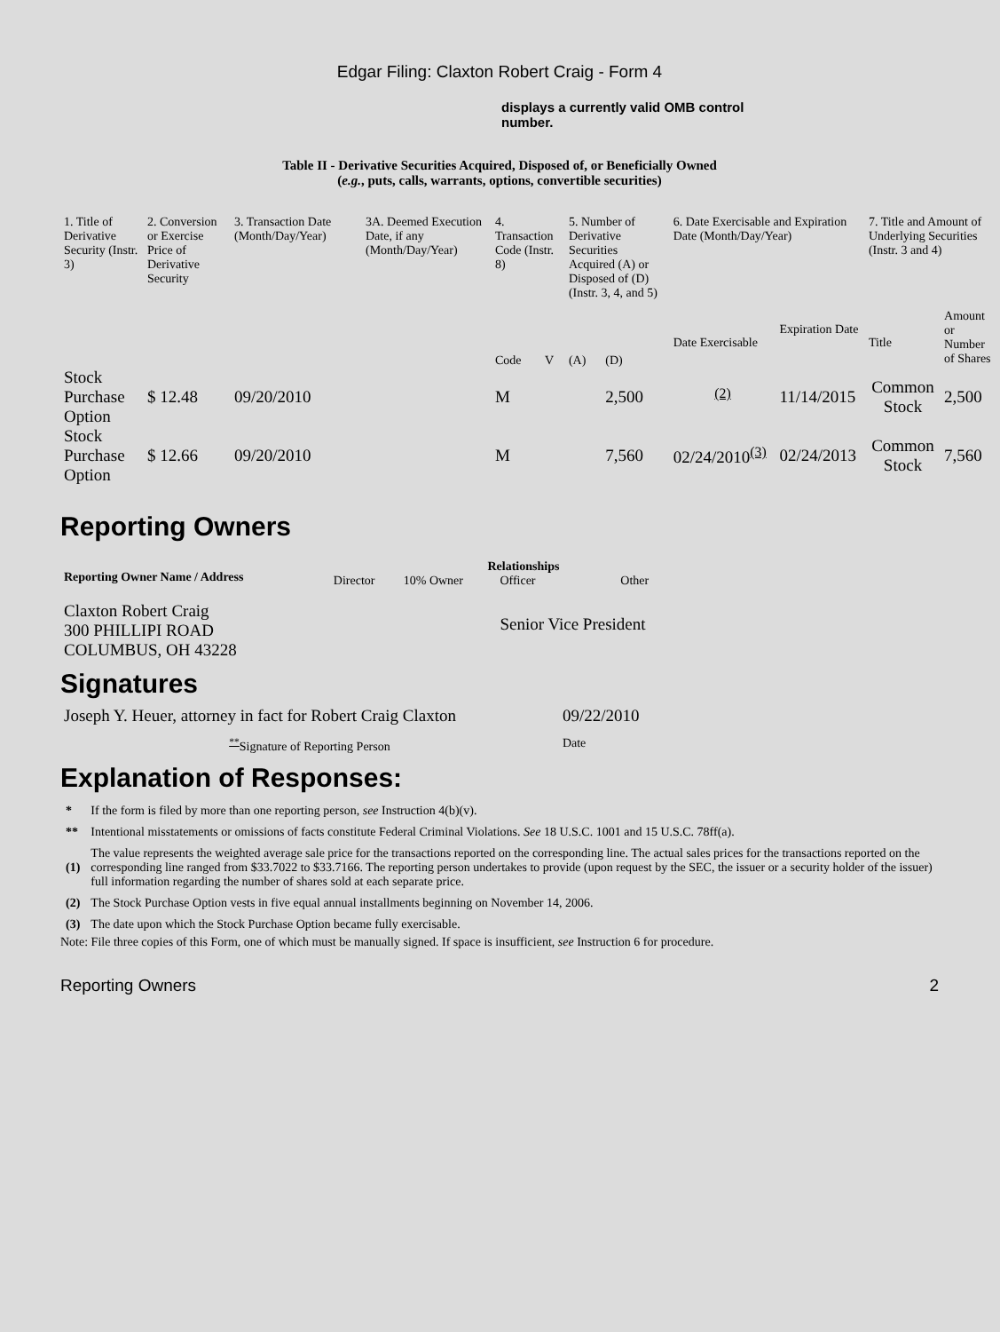Edgar Filing: Claxton Robert Craig - Form 4
displays a currently valid OMB control number.
Table II - Derivative Securities Acquired, Disposed of, or Beneficially Owned
(e.g., puts, calls, warrants, options, convertible securities)
| 1. Title of Derivative Security (Instr. 3) | 2. Conversion or Exercise Price of Derivative Security | 3. Transaction Date (Month/Day/Year) | 3A. Deemed Execution Date, if any (Month/Day/Year) | 4. Transaction Code (Instr. 8) | | 5. Number of Derivative Securities Acquired (A) or Disposed of (D) (Instr. 3, 4, and 5) | | 6. Date Exercisable and Expiration Date (Month/Day/Year) | | 7. Title and Amount of Underlying Securities (Instr. 3 and 4) | |
| --- | --- | --- | --- | --- | --- | --- | --- | --- | --- | --- | --- |
| | | | | Code | V | (A) | (D) | Date Exercisable | Expiration Date | Title | Amount or Number of Shares |
| Stock Purchase Option | $ 12.48 | 09/20/2010 | | M | | | 2,500 | <sup>(2)</sup> | 11/14/2015 | Common Stock | 2,500 |
| Stock Purchase Option | $ 12.66 | 09/20/2010 | | M | | | 7,560 | 02/24/2010<sup>(3)</sup> | 02/24/2013 | Common Stock | 7,560 |
Reporting Owners
| Reporting Owner Name / Address | Relationships | | | |
| --- | --- | --- | --- | --- |
| | Director | 10% Owner | Officer | Other |
| Claxton Robert Craig 300 PHILLIPI ROAD COLUMBUS, OH 43228 | | | Senior Vice President | |
Signatures
| Joseph Y. Heuer, attorney in fact for Robert Craig Claxton | 09/22/2010 |
| <sup>**</sup> Signature of Reporting Person | Date |
Explanation of Responses:
| * | If the form is filed by more than one reporting person, see Instruction 4(b)(v). |
| ** | Intentional misstatements or omissions of facts constitute Federal Criminal Violations. See 18 U.S.C. 1001 and 15 U.S.C. 78ff(a). |
| (1) | The value represents the weighted average sale price for the transactions reported on the corresponding line. The actual sales prices for the transactions reported on the corresponding line ranged from $33.7022 to $33.7166. The reporting person undertakes to provide (upon request by the SEC, the issuer or a security holder of the issuer) full information regarding the number of shares sold at each separate price. |
| (2) | The Stock Purchase Option vests in five equal annual installments beginning on November 14, 2006. |
| (3) | The date upon which the Stock Purchase Option became fully exercisable. |
Note: File three copies of this Form, one of which must be manually signed. If space is insufficient, see Instruction 6 for procedure.
Reporting Owners 2